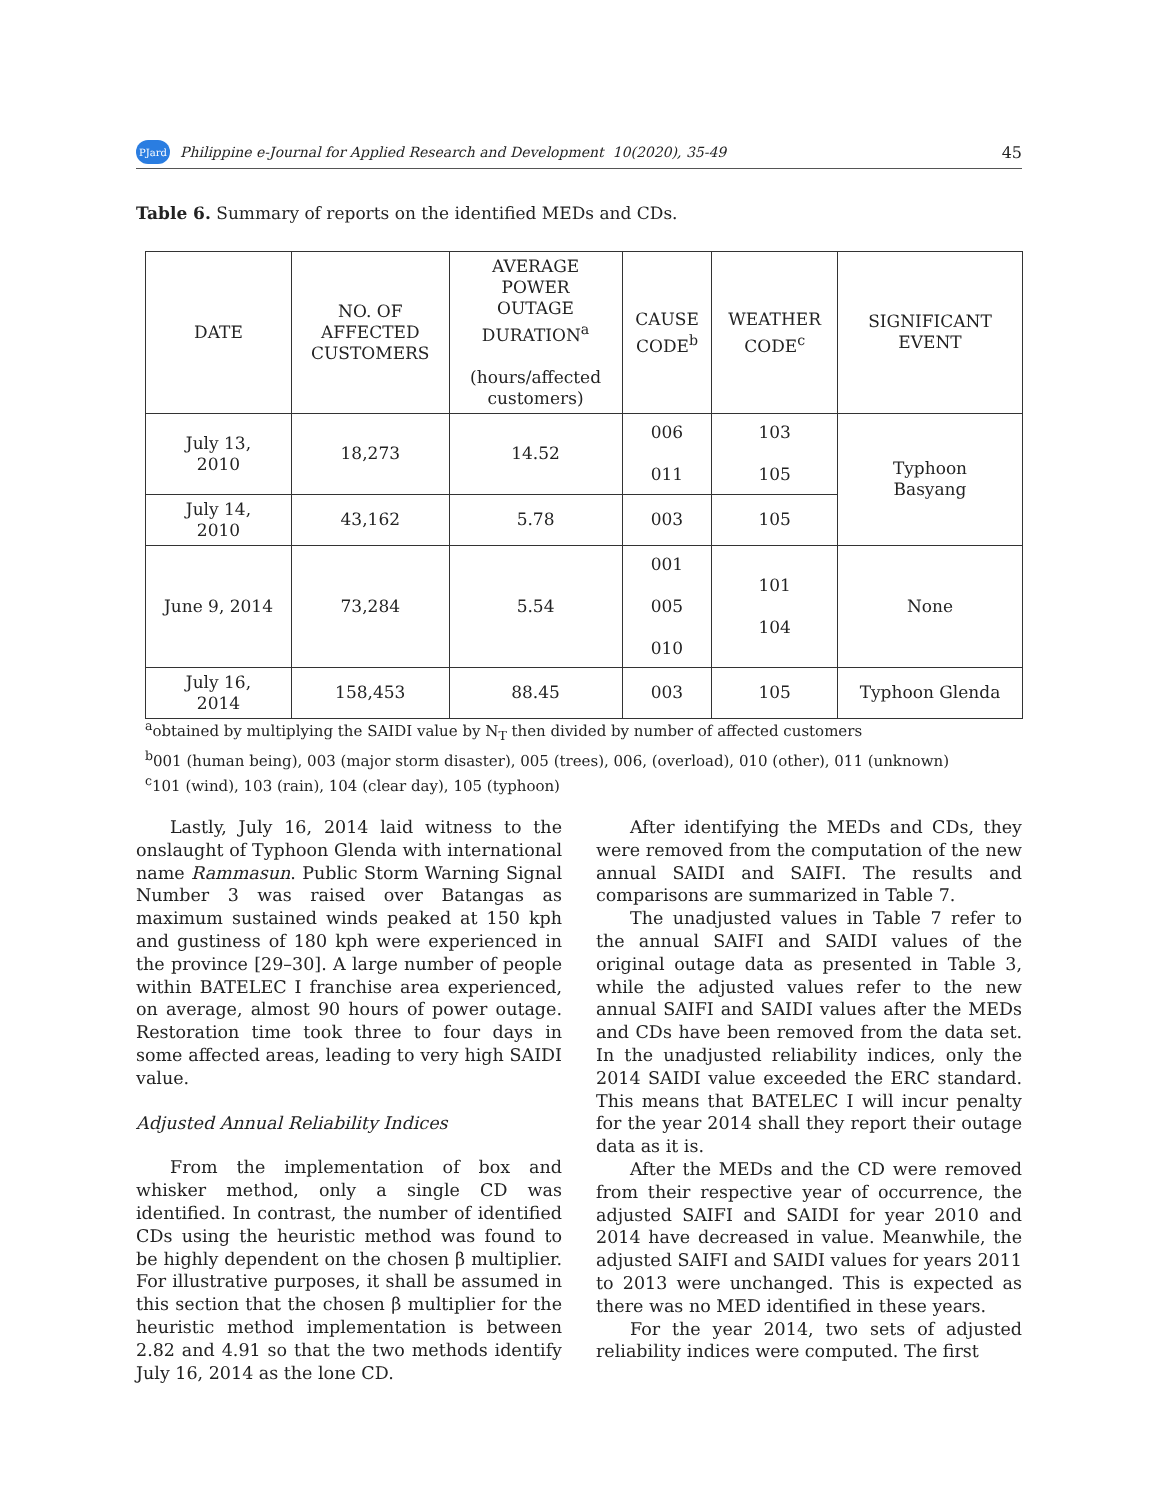PJard Philippine e-Journal for Applied Research and Development 10(2020), 35-49 45
Table 6. Summary of reports on the identified MEDs and CDs.
| DATE | NO. OF AFFECTED CUSTOMERS | AVERAGE POWER OUTAGE DURATION<sup>a</sup> (hours/affected customers) | CAUSE CODE<sup>b</sup> | WEATHER CODE<sup>c</sup> | SIGNIFICANT EVENT |
| --- | --- | --- | --- | --- | --- |
| July 13, 2010 | 18,273 | 14.52 | 006 011 | 103 105 | Typhoon Basyang |
| July 14, 2010 | 43,162 | 5.78 | 003 | 105 | |
| June 9, 2014 | 73,284 | 5.54 | 001 005 010 | 101 104 | None |
| July 16, 2014 | 158,453 | 88.45 | 003 | 105 | Typhoon Glenda |
<sup>a</sup> obtained by multiplying the SAIDI value by N<sub>T</sub> then divided by number of affected customers
<sup>b</sup> 001 (human being), 003 (major storm disaster), 005 (trees), 006, (overload), 010 (other), 011 (unknown)
<sup>c</sup> 101 (wind), 103 (rain), 104 (clear day), 105 (typhoon)
Lastly, July 16, 2014 laid witness to the onslaught of Typhoon Glenda with international name Rammasun. Public Storm Warning Signal Number 3 was raised over Batangas as maximum sustained winds peaked at 150 kph and gustiness of 180 kph were experienced in the province [29–30]. A large number of people within BATELEC I franchise area experienced, on average, almost 90 hours of power outage. Restoration time took three to four days in some affected areas, leading to very high SAIDI value.
Adjusted Annual Reliability Indices
From the implementation of box and whisker method, only a single CD was identified. In contrast, the number of identified CDs using the heuristic method was found to be highly dependent on the chosen β multiplier. For illustrative purposes, it shall be assumed in this section that the chosen β multiplier for the heuristic method implementation is between 2.82 and 4.91 so that the two methods identify July 16, 2014 as the lone CD.
After identifying the MEDs and CDs, they were removed from the computation of the new annual SAIDI and SAIFI. The results and comparisons are summarized in Table 7.
The unadjusted values in Table 7 refer to the annual SAIFI and SAIDI values of the original outage data as presented in Table 3, while the adjusted values refer to the new annual SAIFI and SAIDI values after the MEDs and CDs have been removed from the data set. In the unadjusted reliability indices, only the 2014 SAIDI value exceeded the ERC standard. This means that BATELEC I will incur penalty for the year 2014 shall they report their outage data as it is.
After the MEDs and the CD were removed from their respective year of occurrence, the adjusted SAIFI and SAIDI for year 2010 and 2014 have decreased in value. Meanwhile, the adjusted SAIFI and SAIDI values for years 2011 to 2013 were unchanged. This is expected as there was no MED identified in these years.
For the year 2014, two sets of adjusted reliability indices were computed. The first